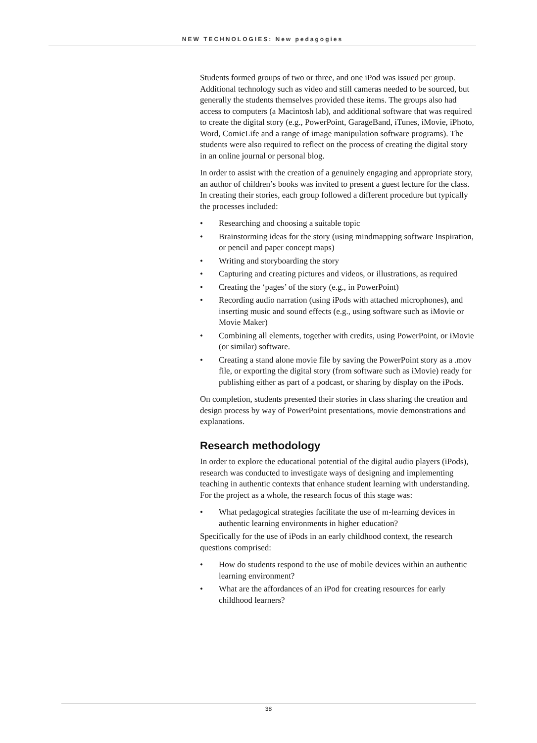NEW TECHNOLOGIES: New pedagogies
Students formed groups of two or three, and one iPod was issued per group. Additional technology such as video and still cameras needed to be sourced, but generally the students themselves provided these items. The groups also had access to computers (a Macintosh lab), and additional software that was required to create the digital story (e.g., PowerPoint, GarageBand, iTunes, iMovie, iPhoto, Word, ComicLife and a range of image manipulation software programs). The students were also required to reflect on the process of creating the digital story in an online journal or personal blog.
In order to assist with the creation of a genuinely engaging and appropriate story, an author of children’s books was invited to present a guest lecture for the class. In creating their stories, each group followed a different procedure but typically the processes included:
• Researching and choosing a suitable topic
• Brainstorming ideas for the story (using mindmapping software Inspiration, or pencil and paper concept maps)
• Writing and storyboarding the story
• Capturing and creating pictures and videos, or illustrations, as required
• Creating the ‘pages’ of the story (e.g., in PowerPoint)
• Recording audio narration (using iPods with attached microphones), and inserting music and sound effects (e.g., using software such as iMovie or Movie Maker)
• Combining all elements, together with credits, using PowerPoint, or iMovie (or similar) software.
• Creating a stand alone movie file by saving the PowerPoint story as a .mov file, or exporting the digital story (from software such as iMovie) ready for publishing either as part of a podcast, or sharing by display on the iPods.
On completion, students presented their stories in class sharing the creation and design process by way of PowerPoint presentations, movie demonstrations and explanations.
Research methodology
In order to explore the educational potential of the digital audio players (iPods), research was conducted to investigate ways of designing and implementing teaching in authentic contexts that enhance student learning with understanding. For the project as a whole, the research focus of this stage was:
• What pedagogical strategies facilitate the use of m-learning devices in authentic learning environments in higher education?
Specifically for the use of iPods in an early childhood context, the research questions comprised:
• How do students respond to the use of mobile devices within an authentic learning environment?
• What are the affordances of an iPod for creating resources for early childhood learners?
38